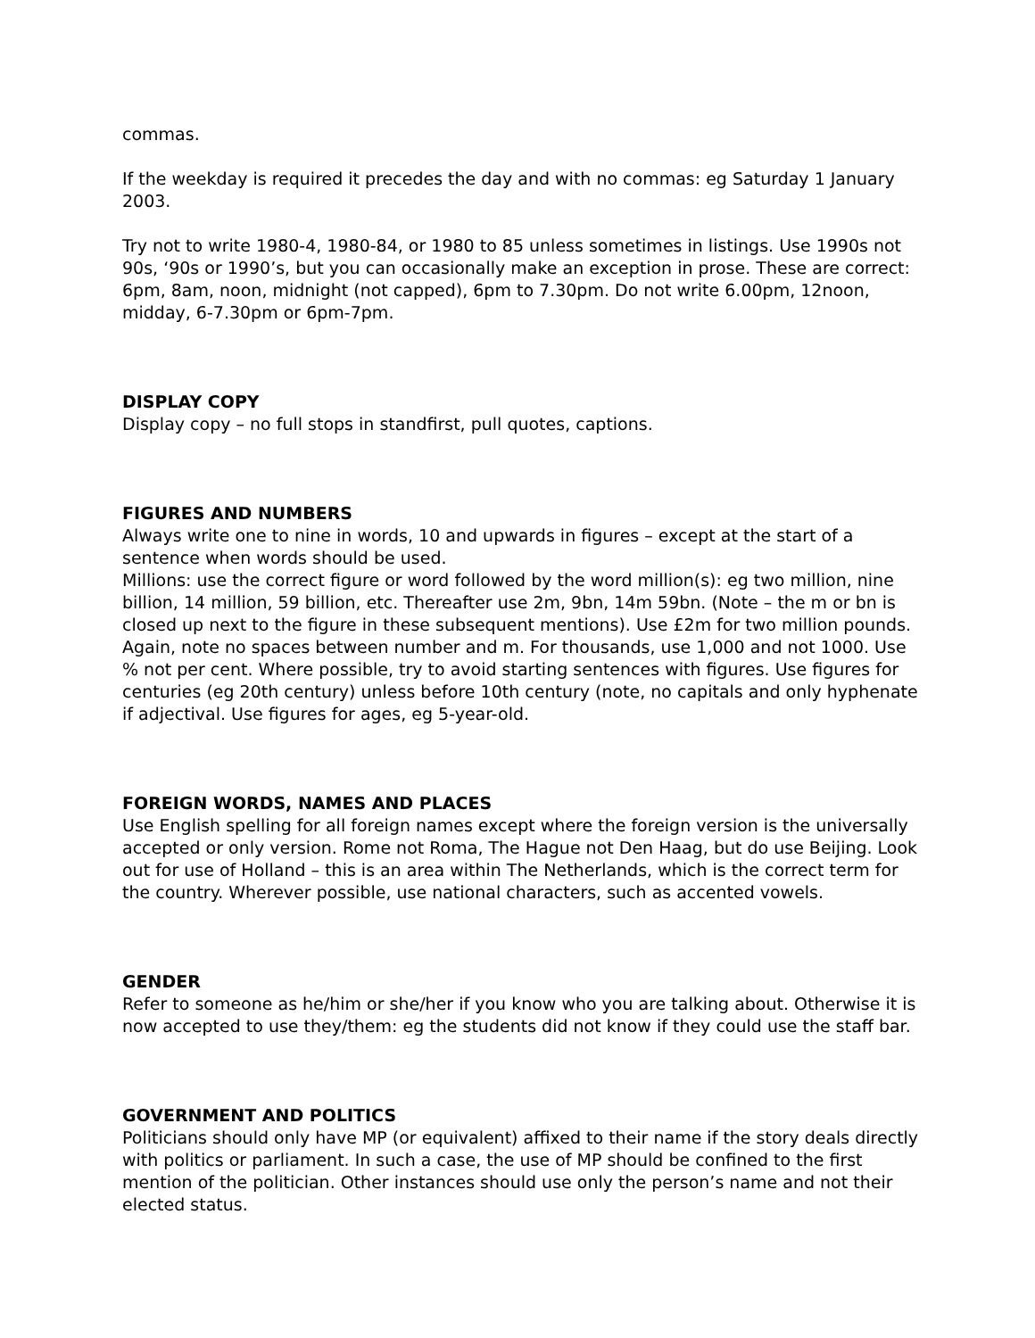commas.
If the weekday is required it precedes the day and with no commas: eg Saturday 1 January 2003.
Try not to write 1980-4, 1980-84, or 1980 to 85 unless sometimes in listings. Use 1990s not 90s, ‘90s or 1990’s, but you can occasionally make an exception in prose. These are correct: 6pm, 8am, noon, midnight (not capped), 6pm to 7.30pm. Do not write 6.00pm, 12noon, midday, 6-7.30pm or 6pm-7pm.
DISPLAY COPY
Display copy – no full stops in standfirst, pull quotes, captions.
FIGURES AND NUMBERS
Always write one to nine in words, 10 and upwards in figures – except at the start of a sentence when words should be used.
Millions: use the correct figure or word followed by the word million(s): eg two million, nine billion, 14 million, 59 billion, etc. Thereafter use 2m, 9bn, 14m 59bn. (Note – the m or bn is closed up next to the figure in these subsequent mentions). Use £2m for two million pounds. Again, note no spaces between number and m. For thousands, use 1,000 and not 1000. Use % not per cent. Where possible, try to avoid starting sentences with figures. Use figures for centuries (eg 20th century) unless before 10th century (note, no capitals and only hyphenate if adjectival. Use figures for ages, eg 5-year-old.
FOREIGN WORDS, NAMES AND PLACES
Use English spelling for all foreign names except where the foreign version is the universally accepted or only version. Rome not Roma, The Hague not Den Haag, but do use Beijing. Look out for use of Holland – this is an area within The Netherlands, which is the correct term for the country. Wherever possible, use national characters, such as accented vowels.
GENDER
Refer to someone as he/him or she/her if you know who you are talking about. Otherwise it is now accepted to use they/them: eg the students did not know if they could use the staff bar.
GOVERNMENT AND POLITICS
Politicians should only have MP (or equivalent) affixed to their name if the story deals directly with politics or parliament. In such a case, the use of MP should be confined to the first mention of the politician. Other instances should use only the person’s name and not their elected status.